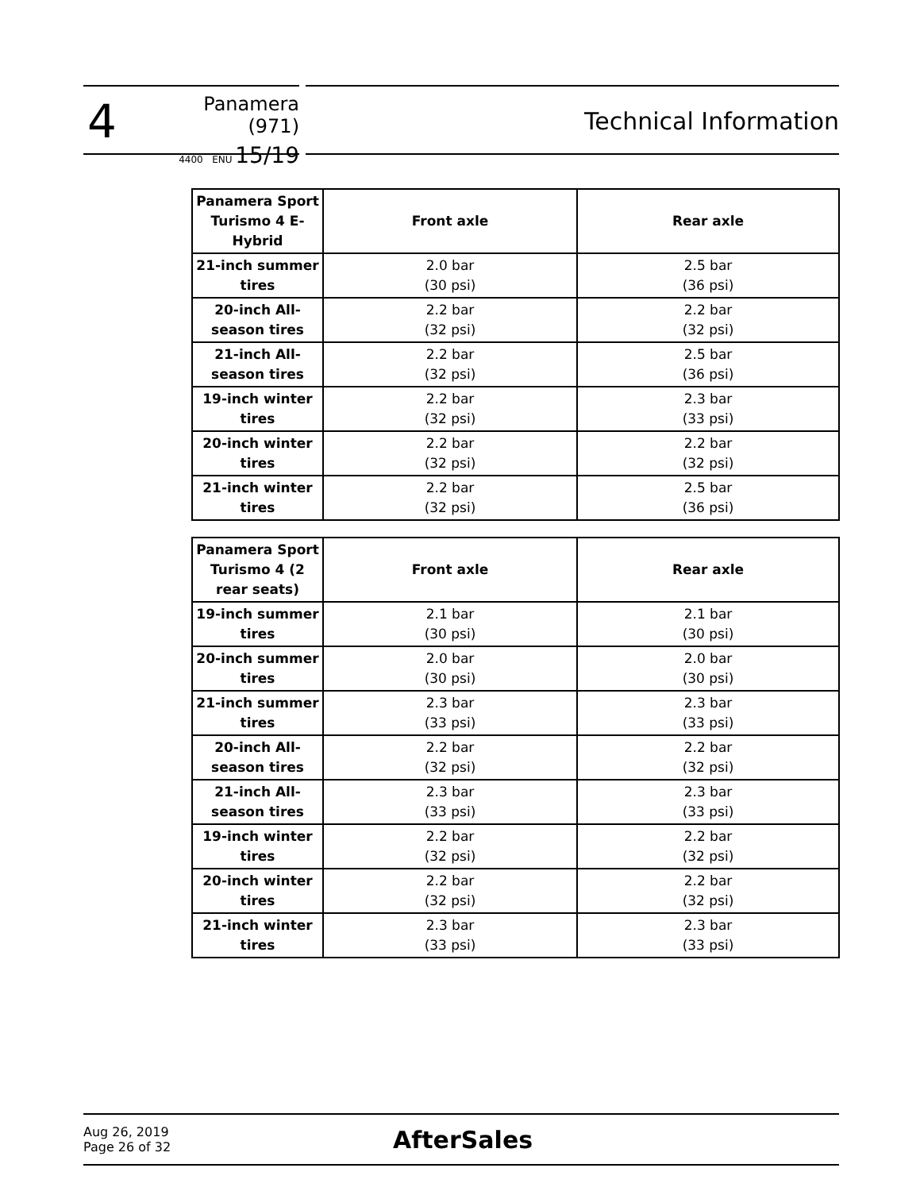4
Panamera (971)
4400 ENU 15/19
Technical Information
| Panamera Sport Turismo 4 E-Hybrid | Front axle | Rear axle |
| --- | --- | --- |
| 21-inch summer tires | 2.0 bar (30 psi) | 2.5 bar (36 psi) |
| 20-inch All-season tires | 2.2 bar (32 psi) | 2.2 bar (32 psi) |
| 21-inch All-season tires | 2.2 bar (32 psi) | 2.5 bar (36 psi) |
| 19-inch winter tires | 2.2 bar (32 psi) | 2.3 bar (33 psi) |
| 20-inch winter tires | 2.2 bar (32 psi) | 2.2 bar (32 psi) |
| 21-inch winter tires | 2.2 bar (32 psi) | 2.5 bar (36 psi) |
| Panamera Sport Turismo 4 (2 rear seats) | Front axle | Rear axle |
| --- | --- | --- |
| 19-inch summer tires | 2.1 bar (30 psi) | 2.1 bar (30 psi) |
| 20-inch summer tires | 2.0 bar (30 psi) | 2.0 bar (30 psi) |
| 21-inch summer tires | 2.3 bar (33 psi) | 2.3 bar (33 psi) |
| 20-inch All-season tires | 2.2 bar (32 psi) | 2.2 bar (32 psi) |
| 21-inch All-season tires | 2.3 bar (33 psi) | 2.3 bar (33 psi) |
| 19-inch winter tires | 2.2 bar (32 psi) | 2.2 bar (32 psi) |
| 20-inch winter tires | 2.2 bar (32 psi) | 2.2 bar (32 psi) |
| 21-inch winter tires | 2.3 bar (33 psi) | 2.3 bar (33 psi) |
Aug 26, 2019
Page 26 of 32
AfterSales